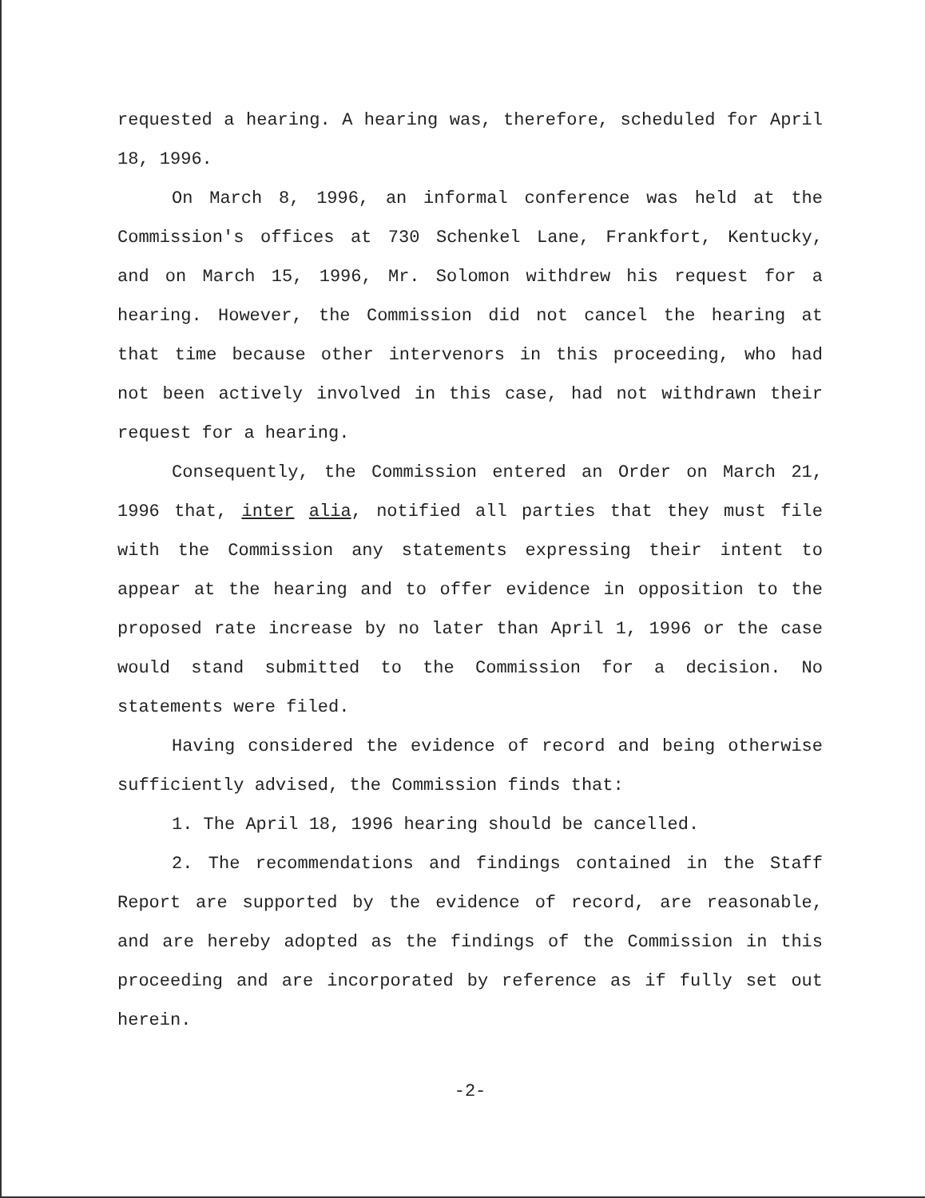requested a hearing. A hearing was, therefore, scheduled for April 18, 1996.
On March 8, 1996, an informal conference was held at the Commission's offices at 730 Schenkel Lane, Frankfort, Kentucky, and on March 15, 1996, Mr. Solomon withdrew his request for a hearing. However, the Commission did not cancel the hearing at that time because other intervenors in this proceeding, who had not been actively involved in this case, had not withdrawn their request for a hearing.
Consequently, the Commission entered an Order on March 21, 1996 that, inter alia, notified all parties that they must file with the Commission any statements expressing their intent to appear at the hearing and to offer evidence in opposition to the proposed rate increase by no later than April 1, 1996 or the case would stand submitted to the Commission for a decision. No statements were filed.
Having considered the evidence of record and being otherwise sufficiently advised, the Commission finds that:
1. The April 18, 1996 hearing should be cancelled.
2. The recommendations and findings contained in the Staff Report are supported by the evidence of record, are reasonable, and are hereby adopted as the findings of the Commission in this proceeding and are incorporated by reference as if fully set out herein.
-2-